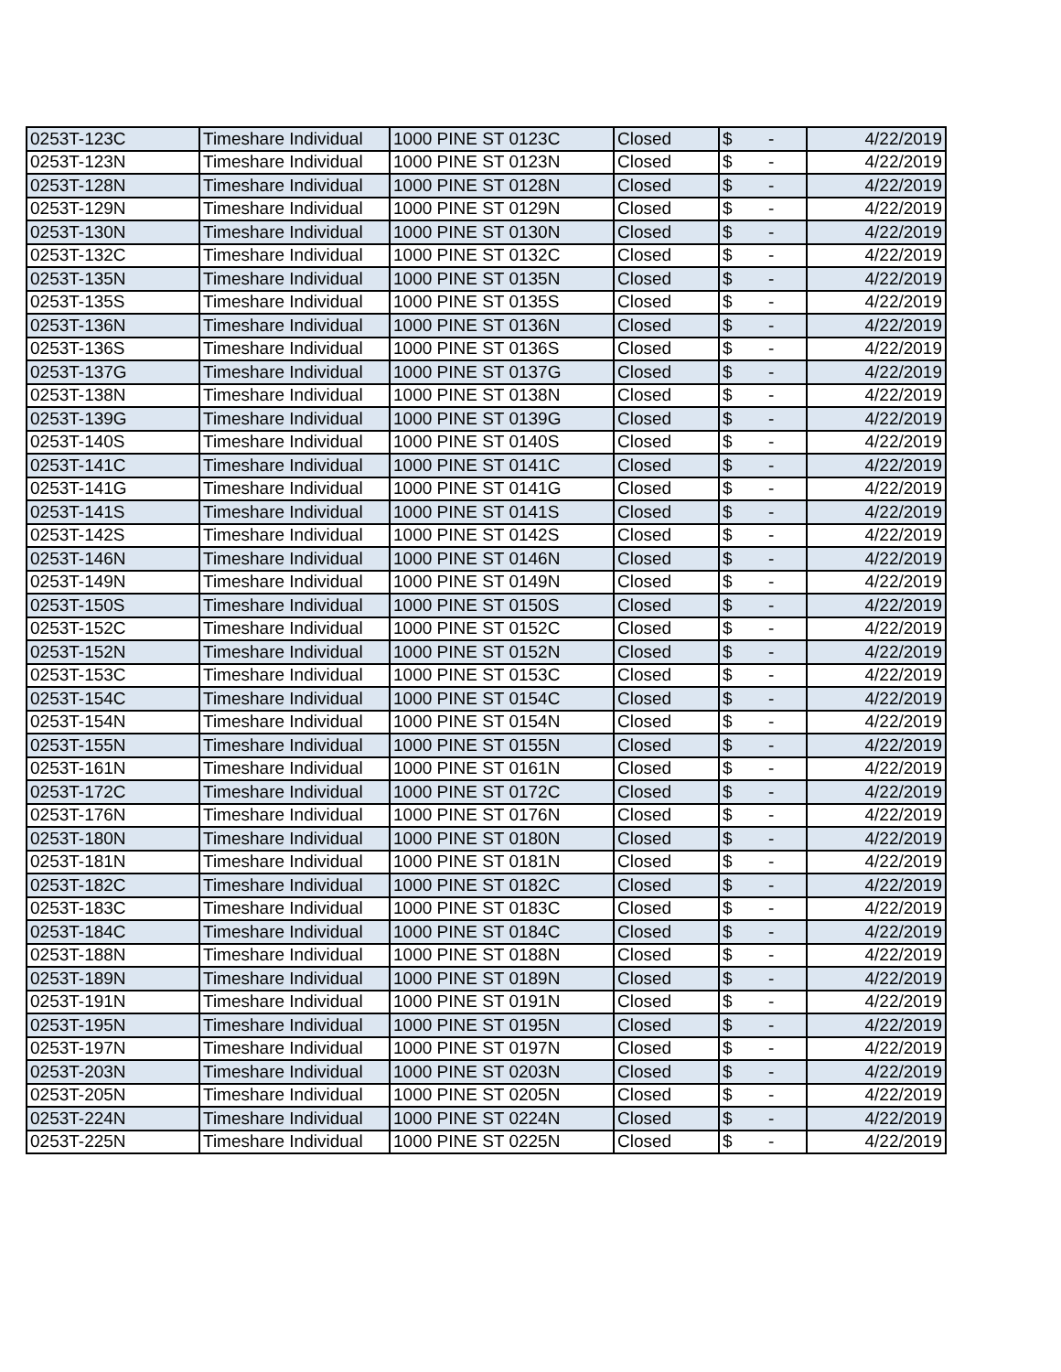| 0253T-123C | Timeshare Individual | 1000 PINE ST 0123C | Closed | $ - | 4/22/2019 |
| 0253T-123N | Timeshare Individual | 1000 PINE ST 0123N | Closed | $ - | 4/22/2019 |
| 0253T-128N | Timeshare Individual | 1000 PINE ST 0128N | Closed | $ - | 4/22/2019 |
| 0253T-129N | Timeshare Individual | 1000 PINE ST 0129N | Closed | $ - | 4/22/2019 |
| 0253T-130N | Timeshare Individual | 1000 PINE ST 0130N | Closed | $ - | 4/22/2019 |
| 0253T-132C | Timeshare Individual | 1000 PINE ST 0132C | Closed | $ - | 4/22/2019 |
| 0253T-135N | Timeshare Individual | 1000 PINE ST 0135N | Closed | $ - | 4/22/2019 |
| 0253T-135S | Timeshare Individual | 1000 PINE ST 0135S | Closed | $ - | 4/22/2019 |
| 0253T-136N | Timeshare Individual | 1000 PINE ST 0136N | Closed | $ - | 4/22/2019 |
| 0253T-136S | Timeshare Individual | 1000 PINE ST 0136S | Closed | $ - | 4/22/2019 |
| 0253T-137G | Timeshare Individual | 1000 PINE ST 0137G | Closed | $ - | 4/22/2019 |
| 0253T-138N | Timeshare Individual | 1000 PINE ST 0138N | Closed | $ - | 4/22/2019 |
| 0253T-139G | Timeshare Individual | 1000 PINE ST 0139G | Closed | $ - | 4/22/2019 |
| 0253T-140S | Timeshare Individual | 1000 PINE ST 0140S | Closed | $ - | 4/22/2019 |
| 0253T-141C | Timeshare Individual | 1000 PINE ST 0141C | Closed | $ - | 4/22/2019 |
| 0253T-141G | Timeshare Individual | 1000 PINE ST 0141G | Closed | $ - | 4/22/2019 |
| 0253T-141S | Timeshare Individual | 1000 PINE ST 0141S | Closed | $ - | 4/22/2019 |
| 0253T-142S | Timeshare Individual | 1000 PINE ST 0142S | Closed | $ - | 4/22/2019 |
| 0253T-146N | Timeshare Individual | 1000 PINE ST 0146N | Closed | $ - | 4/22/2019 |
| 0253T-149N | Timeshare Individual | 1000 PINE ST 0149N | Closed | $ - | 4/22/2019 |
| 0253T-150S | Timeshare Individual | 1000 PINE ST 0150S | Closed | $ - | 4/22/2019 |
| 0253T-152C | Timeshare Individual | 1000 PINE ST 0152C | Closed | $ - | 4/22/2019 |
| 0253T-152N | Timeshare Individual | 1000 PINE ST 0152N | Closed | $ - | 4/22/2019 |
| 0253T-153C | Timeshare Individual | 1000 PINE ST 0153C | Closed | $ - | 4/22/2019 |
| 0253T-154C | Timeshare Individual | 1000 PINE ST 0154C | Closed | $ - | 4/22/2019 |
| 0253T-154N | Timeshare Individual | 1000 PINE ST 0154N | Closed | $ - | 4/22/2019 |
| 0253T-155N | Timeshare Individual | 1000 PINE ST 0155N | Closed | $ - | 4/22/2019 |
| 0253T-161N | Timeshare Individual | 1000 PINE ST 0161N | Closed | $ - | 4/22/2019 |
| 0253T-172C | Timeshare Individual | 1000 PINE ST 0172C | Closed | $ - | 4/22/2019 |
| 0253T-176N | Timeshare Individual | 1000 PINE ST 0176N | Closed | $ - | 4/22/2019 |
| 0253T-180N | Timeshare Individual | 1000 PINE ST 0180N | Closed | $ - | 4/22/2019 |
| 0253T-181N | Timeshare Individual | 1000 PINE ST 0181N | Closed | $ - | 4/22/2019 |
| 0253T-182C | Timeshare Individual | 1000 PINE ST 0182C | Closed | $ - | 4/22/2019 |
| 0253T-183C | Timeshare Individual | 1000 PINE ST 0183C | Closed | $ - | 4/22/2019 |
| 0253T-184C | Timeshare Individual | 1000 PINE ST 0184C | Closed | $ - | 4/22/2019 |
| 0253T-188N | Timeshare Individual | 1000 PINE ST 0188N | Closed | $ - | 4/22/2019 |
| 0253T-189N | Timeshare Individual | 1000 PINE ST 0189N | Closed | $ - | 4/22/2019 |
| 0253T-191N | Timeshare Individual | 1000 PINE ST 0191N | Closed | $ - | 4/22/2019 |
| 0253T-195N | Timeshare Individual | 1000 PINE ST 0195N | Closed | $ - | 4/22/2019 |
| 0253T-197N | Timeshare Individual | 1000 PINE ST 0197N | Closed | $ - | 4/22/2019 |
| 0253T-203N | Timeshare Individual | 1000 PINE ST 0203N | Closed | $ - | 4/22/2019 |
| 0253T-205N | Timeshare Individual | 1000 PINE ST 0205N | Closed | $ - | 4/22/2019 |
| 0253T-224N | Timeshare Individual | 1000 PINE ST 0224N | Closed | $ - | 4/22/2019 |
| 0253T-225N | Timeshare Individual | 1000 PINE ST 0225N | Closed | $ - | 4/22/2019 |